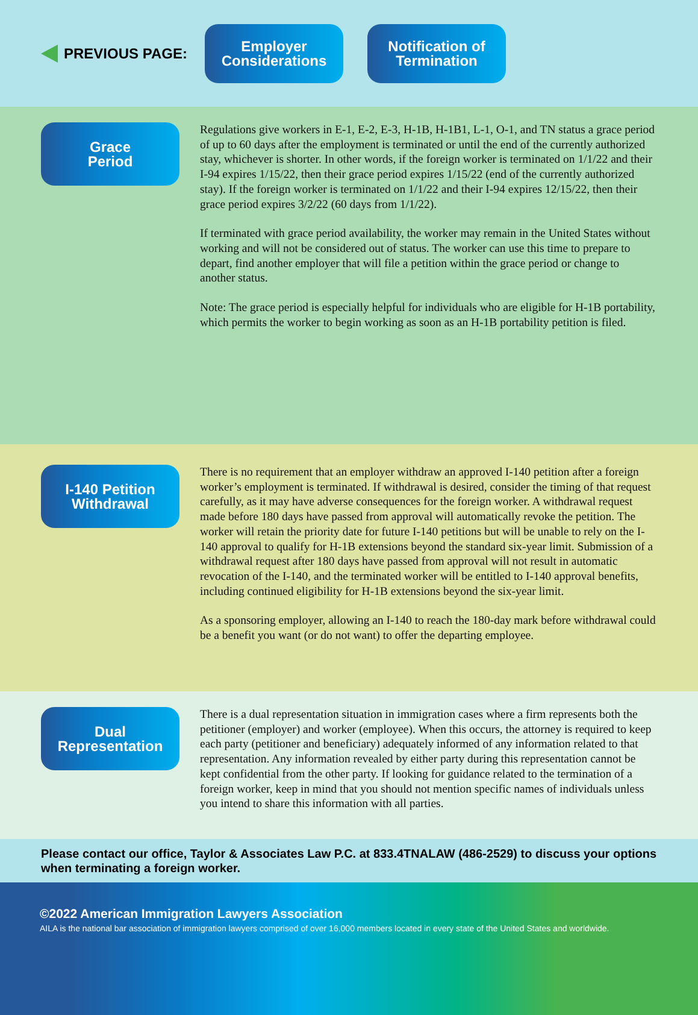PREVIOUS PAGE:
Employer
Considerations
Notification of
Termination
Grace
Period
Regulations give workers in E-1, E-2, E-3, H-1B, H-1B1, L-1, O-1, and TN status a grace period of up to 60 days after the employment is terminated or until the end of the currently authorized stay, whichever is shorter. In other words, if the foreign worker is terminated on 1/1/22 and their I-94 expires 1/15/22, then their grace period expires 1/15/22 (end of the currently authorized stay). If the foreign worker is terminated on 1/1/22 and their I-94 expires 12/15/22, then their grace period expires 3/2/22 (60 days from 1/1/22).
If terminated with grace period availability, the worker may remain in the United States without working and will not be considered out of status. The worker can use this time to prepare to depart, find another employer that will file a petition within the grace period or change to another status.
Note: The grace period is especially helpful for individuals who are eligible for H-1B portability, which permits the worker to begin working as soon as an H-1B portability petition is filed.
I-140 Petition
Withdrawal
There is no requirement that an employer withdraw an approved I-140 petition after a foreign worker’s employment is terminated. If withdrawal is desired, consider the timing of that request carefully, as it may have adverse consequences for the foreign worker. A withdrawal request made before 180 days have passed from approval will automatically revoke the petition. The worker will retain the priority date for future I-140 petitions but will be unable to rely on the I-140 approval to qualify for H-1B extensions beyond the standard six-year limit. Submission of a withdrawal request after 180 days have passed from approval will not result in automatic revocation of the I-140, and the terminated worker will be entitled to I-140 approval benefits, including continued eligibility for H-1B extensions beyond the six-year limit.
As a sponsoring employer, allowing an I-140 to reach the 180-day mark before withdrawal could be a benefit you want (or do not want) to offer the departing employee.
Dual
Representation
There is a dual representation situation in immigration cases where a firm represents both the petitioner (employer) and worker (employee). When this occurs, the attorney is required to keep each party (petitioner and beneficiary) adequately informed of any information related to that representation. Any information revealed by either party during this representation cannot be kept confidential from the other party. If looking for guidance related to the termination of a foreign worker, keep in mind that you should not mention specific names of individuals unless you intend to share this information with all parties.
Please contact our office, Taylor & Associates Law P.C. at 833.4TNALAW (486-2529) to discuss your options when terminating a foreign worker.
©2022 American Immigration Lawyers Association
AILA is the national bar association of immigration lawyers comprised of over 16,000 members located in every state of the United States and worldwide.